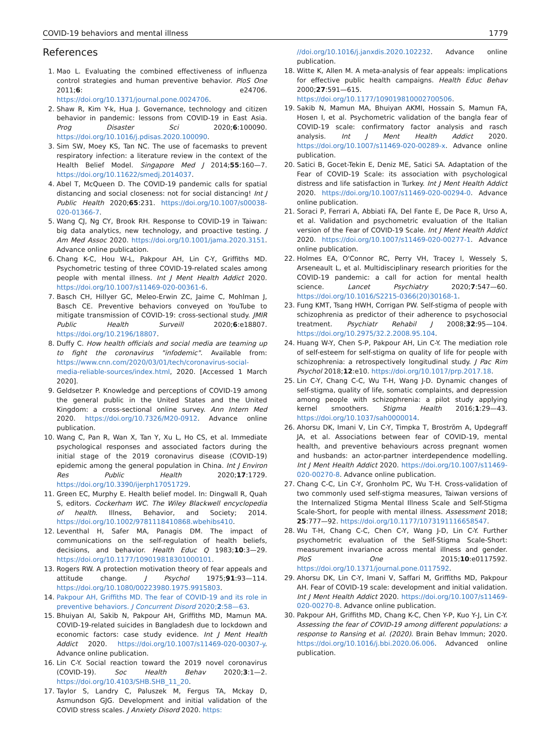COVID-19 behaviors and mental illness 1779
References
1. Mao L. Evaluating the combined effectiveness of influenza control strategies and human preventive behavior. PloS One 2011;6: e24706. https://doi.org/10.1371/journal.pone.0024706.
2. Shaw R, Kim Y-k, Hua J. Governance, technology and citizen behavior in pandemic: lessons from COVID-19 in East Asia. Prog Disaster Sci 2020;6:100090. https://doi.org/10.1016/j.pdisas.2020.100090.
3. Sim SW, Moey KS, Tan NC. The use of facemasks to prevent respiratory infection: a literature review in the context of the Health Belief Model. Singapore Med J 2014;55:160—7. https://doi.org/10.11622/smedj.2014037.
4. Abel T, McQueen D. The COVID-19 pandemic calls for spatial distancing and social closeness: not for social distancing! Int J Public Health 2020;65:231. https://doi.org/10.1007/s00038-020-01366-7.
5. Wang CJ, Ng CY, Brook RH. Response to COVID-19 in Taiwan: big data analytics, new technology, and proactive testing. J Am Med Assoc 2020. https://doi.org/10.1001/jama.2020.3151. Advance online publication.
6. Chang K-C, Hou W-L, Pakpour AH, Lin C-Y, Griffiths MD. Psychometric testing of three COVID-19-related scales among people with mental illness. Int J Ment Health Addict 2020. https://doi.org/10.1007/s11469-020-00361-6.
7. Basch CH, Hillyer GC, Meleo-Erwin ZC, Jaime C, Mohlman J, Basch CE. Preventive behaviors conveyed on YouTube to mitigate transmission of COVID-19: cross-sectional study. JMIR Public Health Surveill 2020;6:e18807. https://doi.org/10.2196/18807.
8. Duffy C. How health officials and social media are teaming up to fight the coronavirus "infodemic". Available from: https://www.cnn.com/2020/03/01/tech/coronavirus-social-media-reliable-sources/index.html, 2020. [Accessed 1 March 2020].
9. Geldsetzer P. Knowledge and perceptions of COVID-19 among the general public in the United States and the United Kingdom: a cross-sectional online survey. Ann Intern Med 2020. https://doi.org/10.7326/M20-0912. Advance online publication.
10. Wang C, Pan R, Wan X, Tan Y, Xu L, Ho CS, et al. Immediate psychological responses and associated factors during the initial stage of the 2019 coronavirus disease (COVID-19) epidemic among the general population in China. Int J Environ Res Public Health 2020;17:1729. https://doi.org/10.3390/ijerph17051729.
11. Green EC, Murphy E. Health belief model. In: Dingwall R, Quah S, editors. Cockerham WC. The Wiley Blackwell encyclopedia of health. Illness, Behavior, and Society; 2014. https://doi.org/10.1002/9781118410868.wbehibs410.
12. Leventhal H, Safer MA, Panagis DM. The impact of communications on the self-regulation of health beliefs, decisions, and behavior. Health Educ Q 1983;10:3—29. https://doi.org/10.1177/109019818301000101.
13. Rogers RW. A protection motivation theory of fear appeals and attitude change. J Psychol 1975;91:93—114. https://doi.org/10.1080/00223980.1975.9915803.
14. Pakpour AH, Griffiths MD. The fear of COVID-19 and its role in preventive behaviors. J Concurrent Disord 2020;2:58—63.
15. Bhuiyan AI, Sakib N, Pakpour AH, Griffiths MD, Mamun MA. COVID-19-related suicides in Bangladesh due to lockdown and economic factors: case study evidence. Int J Ment Health Addict 2020. https://doi.org/10.1007/s11469-020-00307-y. Advance online publication.
16. Lin C-Y. Social reaction toward the 2019 novel coronavirus (COVID-19). Soc Health Behav 2020;3:1—2. https://doi.org/10.4103/SHB.SHB_11_20.
17. Taylor S, Landry C, Paluszek M, Fergus TA, Mckay D, Asmundson GJG. Development and initial validation of the COVID stress scales. J Anxiety Disord 2020. https:
//doi.org/10.1016/j.janxdis.2020.102232. Advance online publication.
18. Witte K, Allen M. A meta-analysis of fear appeals: implications for effective public health campaigns. Health Educ Behav 2000;27:591—615. https://doi.org/10.1177/109019810002700506.
19. Sakib N, Mamun MA, Bhuiyan AKMI, Hossain S, Mamun FA, Hosen I, et al. Psychometric validation of the bangla fear of COVID-19 scale: confirmatory factor analysis and rasch analysis. Int J Ment Health Addict 2020. https://doi.org/10.1007/s11469-020-00289-x. Advance online publication.
20. Satici B, Gocet-Tekin E, Deniz ME, Satici SA. Adaptation of the Fear of COVID-19 Scale: its association with psychological distress and life satisfaction in Turkey. Int J Ment Health Addict 2020. https://doi.org/10.1007/s11469-020-00294-0. Advance online publication.
21. Soraci P, Ferrari A, Abbiati FA, Del Fante E, De Pace R, Urso A, et al. Validation and psychometric evaluation of the Italian version of the Fear of COVID-19 Scale. Int J Ment Health Addict 2020. https://doi.org/10.1007/s11469-020-00277-1. Advance online publication.
22. Holmes EA, O'Connor RC, Perry VH, Tracey I, Wessely S, Arseneault L, et al. Multidisciplinary research priorities for the COVID-19 pandemic: a call for action for mental health science. Lancet Psychiatry 2020;7:547—60. https://doi.org/10.1016/S2215-0366(20)30168-1.
23. Fung KMT, Tsang HWH, Corrigan PW. Self-stigma of people with schizophrenia as predictor of their adherence to psychosocial treatment. Psychiatr Rehabil J 2008;32:95—104. https://doi.org/10.2975/32.2.2008.95.104.
24. Huang W-Y, Chen S-P, Pakpour AH, Lin C-Y. The mediation role of self-esteem for self-stigma on quality of life for people with schizophrenia: a retrospectively longitudinal study. J Pac Rim Psychol 2018;12:e10. https://doi.org/10.1017/prp.2017.18.
25. Lin C-Y, Chang C-C, Wu T-H, Wang J-D. Dynamic changes of self-stigma, quality of life, somatic complaints, and depression among people with schizophrenia: a pilot study applying kernel smoothers. Stigma Health 2016;1:29—43. https://doi.org/10.1037/sah0000014.
26. Ahorsu DK, Imani V, Lin C-Y, Timpka T, Broström A, Updegraff JA, et al. Associations between fear of COVID-19, mental health, and preventive behaviours across pregnant women and husbands: an actor-partner interdependence modelling. Int J Ment Health Addict 2020. https://doi.org/10.1007/s11469-020-00270-8. Advance online publication.
27. Chang C-C, Lin C-Y, Gronholm PC, Wu T-H. Cross-validation of two commonly used self-stigma measures, Taiwan versions of the Internalized Stigma Mental Illness Scale and Self-Stigma Scale-Short, for people with mental illness. Assessment 2018; 25:777—92. https://doi.org/10.1177/1073191116658547.
28. Wu T-H, Chang C-C, Chen C-Y, Wang J-D, Lin C-Y. Further psychometric evaluation of the Self-Stigma Scale-Short: measurement invariance across mental illness and gender. PloS One 2015;10:e0117592. https://doi.org/10.1371/journal.pone.0117592.
29. Ahorsu DK, Lin C-Y, Imani V, Saffari M, Griffiths MD, Pakpour AH. Fear of COVID-19 scale: development and initial validation. Int J Ment Health Addict 2020. https://doi.org/10.1007/s11469-020-00270-8. Advance online publication.
30. Pakpour AH, Griffiths MD, Chang K-C, Chen Y-P, Kuo Y-J, Lin C-Y. Assessing the fear of COVID-19 among different populations: a response to Ransing et al. (2020). Brain Behav Immun; 2020. https://doi.org/10.1016/j.bbi.2020.06.006. Advanced online publication.